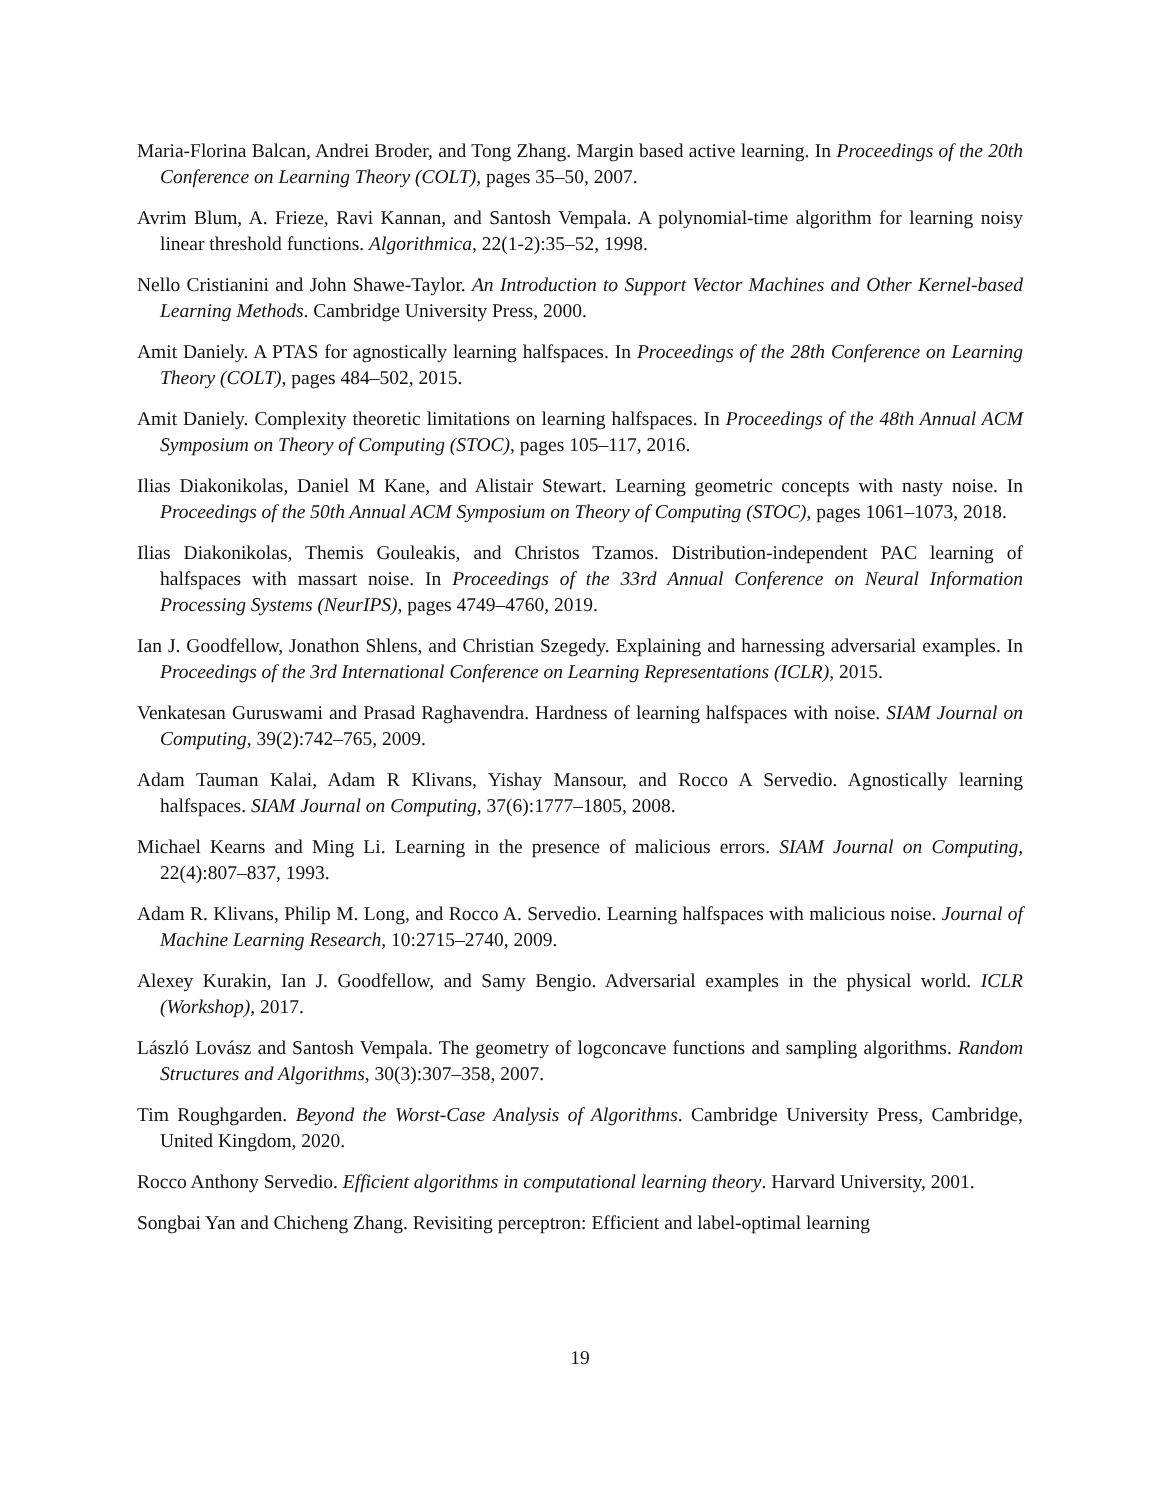Maria-Florina Balcan, Andrei Broder, and Tong Zhang. Margin based active learning. In Proceedings of the 20th Conference on Learning Theory (COLT), pages 35–50, 2007.
Avrim Blum, A. Frieze, Ravi Kannan, and Santosh Vempala. A polynomial-time algorithm for learning noisy linear threshold functions. Algorithmica, 22(1-2):35–52, 1998.
Nello Cristianini and John Shawe-Taylor. An Introduction to Support Vector Machines and Other Kernel-based Learning Methods. Cambridge University Press, 2000.
Amit Daniely. A PTAS for agnostically learning halfspaces. In Proceedings of the 28th Conference on Learning Theory (COLT), pages 484–502, 2015.
Amit Daniely. Complexity theoretic limitations on learning halfspaces. In Proceedings of the 48th Annual ACM Symposium on Theory of Computing (STOC), pages 105–117, 2016.
Ilias Diakonikolas, Daniel M Kane, and Alistair Stewart. Learning geometric concepts with nasty noise. In Proceedings of the 50th Annual ACM Symposium on Theory of Computing (STOC), pages 1061–1073, 2018.
Ilias Diakonikolas, Themis Gouleakis, and Christos Tzamos. Distribution-independent PAC learning of halfspaces with massart noise. In Proceedings of the 33rd Annual Conference on Neural Information Processing Systems (NeurIPS), pages 4749–4760, 2019.
Ian J. Goodfellow, Jonathon Shlens, and Christian Szegedy. Explaining and harnessing adversarial examples. In Proceedings of the 3rd International Conference on Learning Representations (ICLR), 2015.
Venkatesan Guruswami and Prasad Raghavendra. Hardness of learning halfspaces with noise. SIAM Journal on Computing, 39(2):742–765, 2009.
Adam Tauman Kalai, Adam R Klivans, Yishay Mansour, and Rocco A Servedio. Agnostically learning halfspaces. SIAM Journal on Computing, 37(6):1777–1805, 2008.
Michael Kearns and Ming Li. Learning in the presence of malicious errors. SIAM Journal on Computing, 22(4):807–837, 1993.
Adam R. Klivans, Philip M. Long, and Rocco A. Servedio. Learning halfspaces with malicious noise. Journal of Machine Learning Research, 10:2715–2740, 2009.
Alexey Kurakin, Ian J. Goodfellow, and Samy Bengio. Adversarial examples in the physical world. ICLR (Workshop), 2017.
László Lovász and Santosh Vempala. The geometry of logconcave functions and sampling algorithms. Random Structures and Algorithms, 30(3):307–358, 2007.
Tim Roughgarden. Beyond the Worst-Case Analysis of Algorithms. Cambridge University Press, Cambridge, United Kingdom, 2020.
Rocco Anthony Servedio. Efficient algorithms in computational learning theory. Harvard University, 2001.
Songbai Yan and Chicheng Zhang. Revisiting perceptron: Efficient and label-optimal learning
19